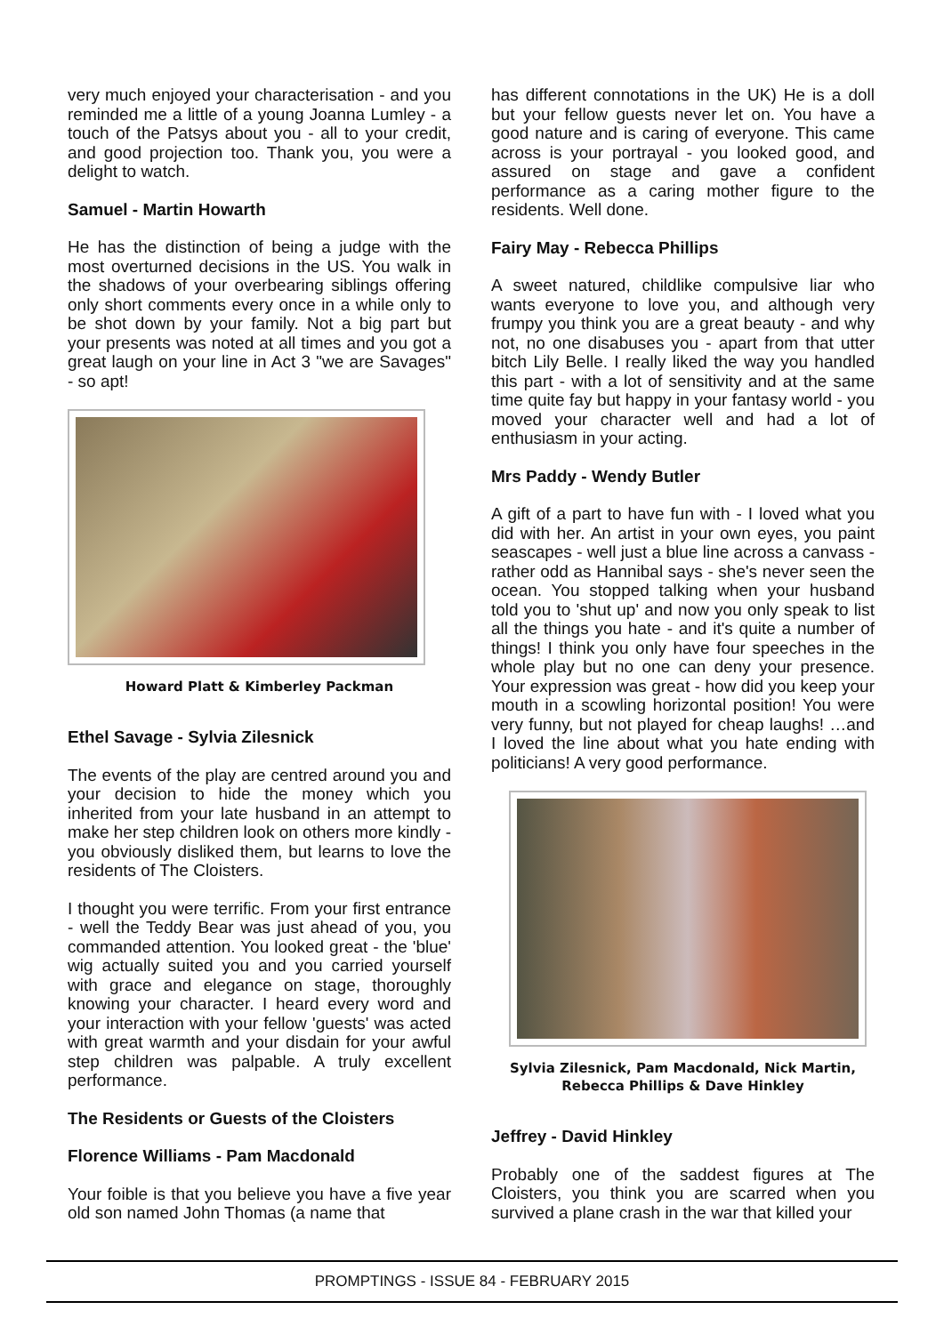very much enjoyed your characterisation - and you reminded me a little of a young Joanna Lumley - a touch of the Patsys about you - all to your credit, and good projection too. Thank you, you were a delight to watch.
Samuel - Martin Howarth
He has the distinction of being a judge with the most overturned decisions in the US. You walk in the shadows of your overbearing siblings offering only short comments every once in a while only to be shot down by your family. Not a big part but your presents was noted at all times and you got a great laugh on your line in Act 3 "we are Savages" - so apt!
Howard Platt & Kimberley Packman
Ethel Savage - Sylvia Zilesnick
The events of the play are centred around you and your decision to hide the money which you inherited from your late husband in an attempt to make her step children look on others more kindly - you obviously disliked them, but learns to love the residents of The Cloisters.
I thought you were terrific. From your first entrance - well the Teddy Bear was just ahead of you, you commanded attention. You looked great - the 'blue' wig actually suited you and you carried yourself with grace and elegance on stage, thoroughly knowing your character. I heard every word and your interaction with your fellow 'guests' was acted with great warmth and your disdain for your awful step children was palpable. A truly excellent performance.
The Residents or Guests of the Cloisters
Florence Williams - Pam Macdonald
Your foible is that you believe you have a five year old son named John Thomas (a name that
has different connotations in the UK) He is a doll but your fellow guests never let on. You have a good nature and is caring of everyone. This came across is your portrayal - you looked good, and assured on stage and gave a confident performance as a caring mother figure to the residents. Well done.
Fairy May - Rebecca Phillips
A sweet natured, childlike compulsive liar who wants everyone to love you, and although very frumpy you think you are a great beauty - and why not, no one disabuses you - apart from that utter bitch Lily Belle. I really liked the way you handled this part - with a lot of sensitivity and at the same time quite fay but happy in your fantasy world - you moved your character well and had a lot of enthusiasm in your acting.
Mrs Paddy - Wendy Butler
A gift of a part to have fun with - I loved what you did with her. An artist in your own eyes, you paint seascapes - well just a blue line across a canvass - rather odd as Hannibal says - she's never seen the ocean. You stopped talking when your husband told you to 'shut up' and now you only speak to list all the things you hate - and it's quite a number of things! I think you only have four speeches in the whole play but no one can deny your presence. Your expression was great - how did you keep your mouth in a scowling horizontal position! You were very funny, but not played for cheap laughs! …and I loved the line about what you hate ending with politicians! A very good performance.
Sylvia Zilesnick, Pam Macdonald, Nick Martin,
Rebecca Phillips & Dave Hinkley
Jeffrey - David Hinkley
Probably one of the saddest figures at The Cloisters, you think you are scarred when you survived a plane crash in the war that killed your
PROMPTINGS - ISSUE 84 - FEBRUARY 2015